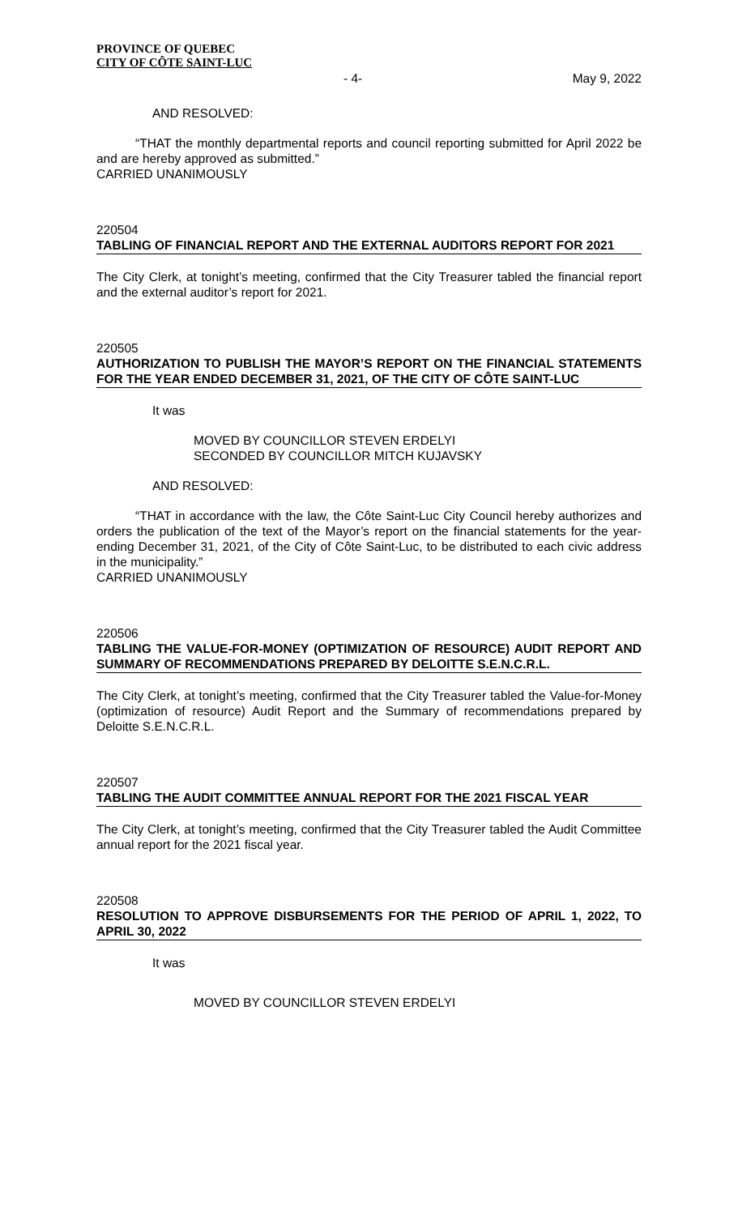PROVINCE OF QUEBEC
CITY OF CÔTE SAINT-LUC
- 4- May 9, 2022
AND RESOLVED:
“THAT the monthly departmental reports and council reporting submitted for April 2022 be and are hereby approved as submitted.”
CARRIED UNANIMOUSLY
220504
TABLING OF FINANCIAL REPORT AND THE EXTERNAL AUDITORS REPORT FOR 2021
The City Clerk, at tonight’s meeting, confirmed that the City Treasurer tabled the financial report and the external auditor’s report for 2021.
220505
AUTHORIZATION TO PUBLISH THE MAYOR’S REPORT ON THE FINANCIAL STATEMENTS FOR THE YEAR ENDED DECEMBER 31, 2021, OF THE CITY OF CÔTE SAINT-LUC
It was
MOVED BY COUNCILLOR STEVEN ERDELYI
SECONDED BY COUNCILLOR MITCH KUJAVSKY
AND RESOLVED:
“THAT in accordance with the law, the Côte Saint-Luc City Council hereby authorizes and orders the publication of the text of the Mayor’s report on the financial statements for the year-ending December 31, 2021, of the City of Côte Saint-Luc, to be distributed to each civic address in the municipality.”
CARRIED UNANIMOUSLY
220506
TABLING THE VALUE-FOR-MONEY (OPTIMIZATION OF RESOURCE) AUDIT REPORT AND SUMMARY OF RECOMMENDATIONS PREPARED BY DELOITTE S.E.N.C.R.L.
The City Clerk, at tonight’s meeting, confirmed that the City Treasurer tabled the Value-for-Money (optimization of resource) Audit Report and the Summary of recommendations prepared by Deloitte S.E.N.C.R.L.
220507
TABLING THE AUDIT COMMITTEE ANNUAL REPORT FOR THE 2021 FISCAL YEAR
The City Clerk, at tonight’s meeting, confirmed that the City Treasurer tabled the Audit Committee annual report for the 2021 fiscal year.
220508
RESOLUTION TO APPROVE DISBURSEMENTS FOR THE PERIOD OF APRIL 1, 2022, TO APRIL 30, 2022
It was
MOVED BY COUNCILLOR STEVEN ERDELYI